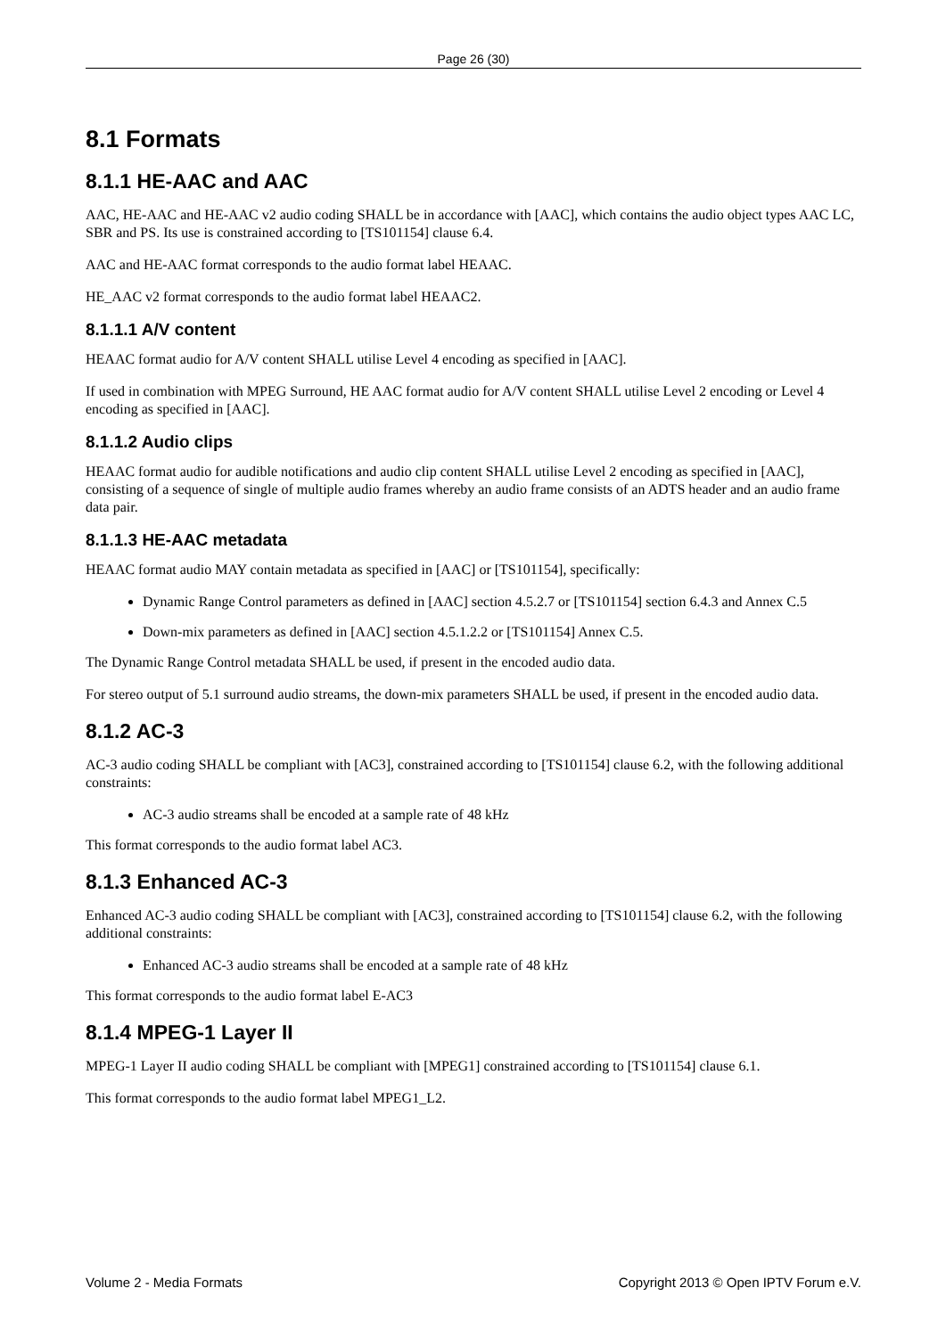Page 26 (30)
8.1 Formats
8.1.1 HE-AAC and AAC
AAC, HE-AAC and HE-AAC v2 audio coding SHALL be in accordance with [AAC], which contains the audio object types AAC LC, SBR and PS. Its use is constrained according to [TS101154] clause 6.4.
AAC and HE-AAC format corresponds to the audio format label HEAAC.
HE_AAC v2 format corresponds to the audio format label HEAAC2.
8.1.1.1 A/V content
HEAAC format audio for A/V content SHALL utilise Level 4 encoding as specified in [AAC].
If used in combination with MPEG Surround, HE AAC format audio for A/V content SHALL utilise Level 2 encoding or Level 4 encoding as specified in [AAC].
8.1.1.2 Audio clips
HEAAC format audio for audible notifications and audio clip content SHALL utilise Level 2 encoding as specified in [AAC], consisting of a sequence of single of multiple audio frames whereby an audio frame consists of an ADTS header and an audio frame data pair.
8.1.1.3 HE-AAC metadata
HEAAC format audio MAY contain metadata as specified in [AAC] or [TS101154], specifically:
Dynamic Range Control parameters as defined in [AAC] section 4.5.2.7 or [TS101154] section 6.4.3 and Annex C.5
Down-mix parameters as defined in [AAC] section 4.5.1.2.2 or [TS101154] Annex C.5.
The Dynamic Range Control metadata SHALL be used, if present in the encoded audio data.
For stereo output of 5.1 surround audio streams, the down-mix parameters SHALL be used, if present in the encoded audio data.
8.1.2 AC-3
AC-3 audio coding SHALL be compliant with [AC3], constrained according to [TS101154] clause 6.2, with the following additional constraints:
AC-3 audio streams shall be encoded at a sample rate of 48 kHz
This format corresponds to the audio format label AC3.
8.1.3 Enhanced AC-3
Enhanced AC-3 audio coding SHALL be compliant with [AC3], constrained according to [TS101154] clause 6.2, with the following additional constraints:
Enhanced AC-3 audio streams shall be encoded at a sample rate of 48 kHz
This format corresponds to the audio format label E-AC3
8.1.4 MPEG-1 Layer II
MPEG-1 Layer II audio coding SHALL be compliant with [MPEG1] constrained according to [TS101154] clause 6.1.
This format corresponds to the audio format label MPEG1_L2.
Volume 2 - Media Formats Copyright 2013 © Open IPTV Forum e.V.